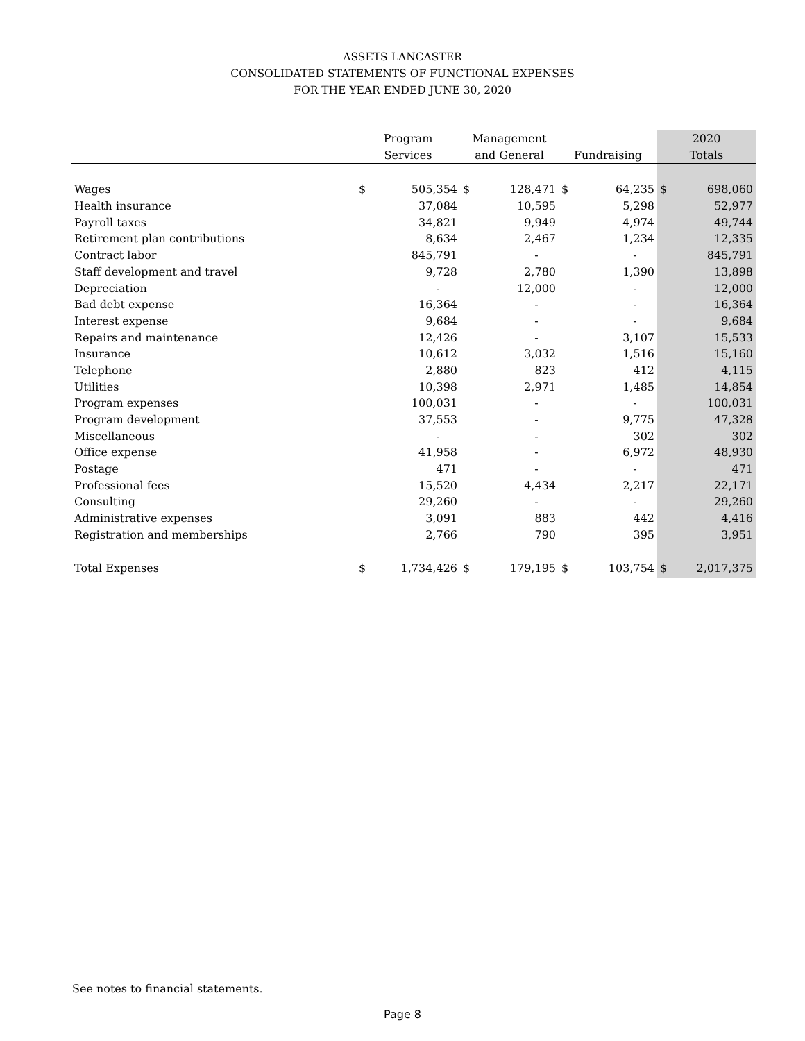ASSETS LANCASTER
CONSOLIDATED STATEMENTS OF FUNCTIONAL EXPENSES
FOR THE YEAR ENDED JUNE 30, 2020
| | Program | | Management | | | | 2020 | |
| --- | --- | --- | --- | --- | --- | --- | --- | --- |
| | Services | | and General | | Fundraising | | Totals | |
| Wages | $ | 505,354 | $ | 128,471 | $ | 64,235 | $ | 698,060 |
| Health insurance | | 37,084 | | 10,595 | | 5,298 | | 52,977 |
| Payroll taxes | | 34,821 | | 9,949 | | 4,974 | | 49,744 |
| Retirement plan contributions | | 8,634 | | 2,467 | | 1,234 | | 12,335 |
| Contract labor | | 845,791 | | - | | - | | 845,791 |
| Staff development and travel | | 9,728 | | 2,780 | | 1,390 | | 13,898 |
| Depreciation | | - | | 12,000 | | - | | 12,000 |
| Bad debt expense | | 16,364 | | - | | - | | 16,364 |
| Interest expense | | 9,684 | | - | | - | | 9,684 |
| Repairs and maintenance | | 12,426 | | - | | 3,107 | | 15,533 |
| Insurance | | 10,612 | | 3,032 | | 1,516 | | 15,160 |
| Telephone | | 2,880 | | 823 | | 412 | | 4,115 |
| Utilities | | 10,398 | | 2,971 | | 1,485 | | 14,854 |
| Program expenses | | 100,031 | | - | | - | | 100,031 |
| Program development | | 37,553 | | - | | 9,775 | | 47,328 |
| Miscellaneous | | - | | - | | 302 | | 302 |
| Office expense | | 41,958 | | - | | 6,972 | | 48,930 |
| Postage | | 471 | | - | | - | | 471 |
| Professional fees | | 15,520 | | 4,434 | | 2,217 | | 22,171 |
| Consulting | | 29,260 | | - | | - | | 29,260 |
| Administrative expenses | | 3,091 | | 883 | | 442 | | 4,416 |
| Registration and memberships | | 2,766 | | 790 | | 395 | | 3,951 |
| Total Expenses | $ | 1,734,426 | $ | 179,195 | $ | 103,754 | $ | 2,017,375 |
See notes to financial statements.
Page 8